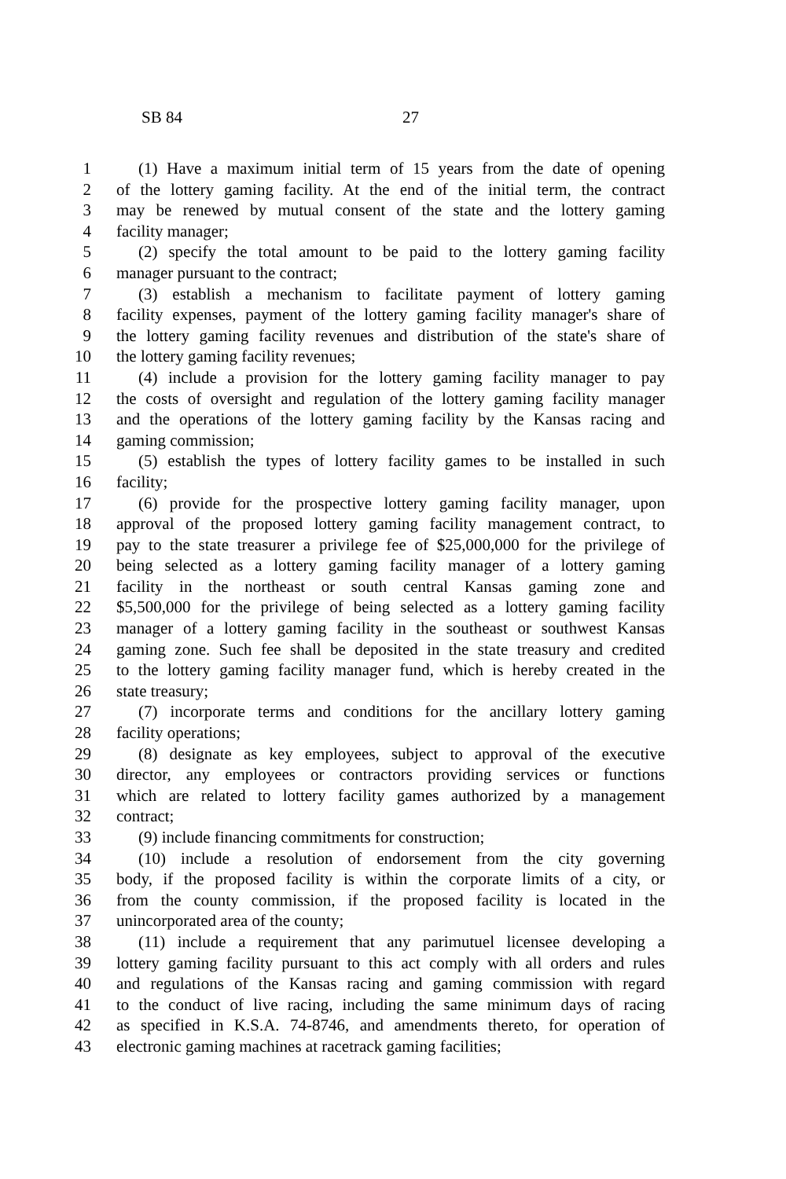SB 84 27
1 (1) Have a maximum initial term of 15 years from the date of opening
2 of the lottery gaming facility. At the end of the initial term, the contract
3 may be renewed by mutual consent of the state and the lottery gaming
4 facility manager;
5 (2) specify the total amount to be paid to the lottery gaming facility
6 manager pursuant to the contract;
7 (3) establish a mechanism to facilitate payment of lottery gaming
8 facility expenses, payment of the lottery gaming facility manager's share of
9 the lottery gaming facility revenues and distribution of the state's share of
10 the lottery gaming facility revenues;
11 (4) include a provision for the lottery gaming facility manager to pay
12 the costs of oversight and regulation of the lottery gaming facility manager
13 and the operations of the lottery gaming facility by the Kansas racing and
14 gaming commission;
15 (5) establish the types of lottery facility games to be installed in such
16 facility;
17 (6) provide for the prospective lottery gaming facility manager, upon
18 approval of the proposed lottery gaming facility management contract, to
19 pay to the state treasurer a privilege fee of $25,000,000 for the privilege of
20 being selected as a lottery gaming facility manager of a lottery gaming
21 facility in the northeast or south central Kansas gaming zone and
22 $5,500,000 for the privilege of being selected as a lottery gaming facility
23 manager of a lottery gaming facility in the southeast or southwest Kansas
24 gaming zone. Such fee shall be deposited in the state treasury and credited
25 to the lottery gaming facility manager fund, which is hereby created in the
26 state treasury;
27 (7) incorporate terms and conditions for the ancillary lottery gaming
28 facility operations;
29 (8) designate as key employees, subject to approval of the executive
30 director, any employees or contractors providing services or functions
31 which are related to lottery facility games authorized by a management
32 contract;
33 (9) include financing commitments for construction;
34 (10) include a resolution of endorsement from the city governing
35 body, if the proposed facility is within the corporate limits of a city, or
36 from the county commission, if the proposed facility is located in the
37 unincorporated area of the county;
38 (11) include a requirement that any parimutuel licensee developing a
39 lottery gaming facility pursuant to this act comply with all orders and rules
40 and regulations of the Kansas racing and gaming commission with regard
41 to the conduct of live racing, including the same minimum days of racing
42 as specified in K.S.A. 74-8746, and amendments thereto, for operation of
43 electronic gaming machines at racetrack gaming facilities;